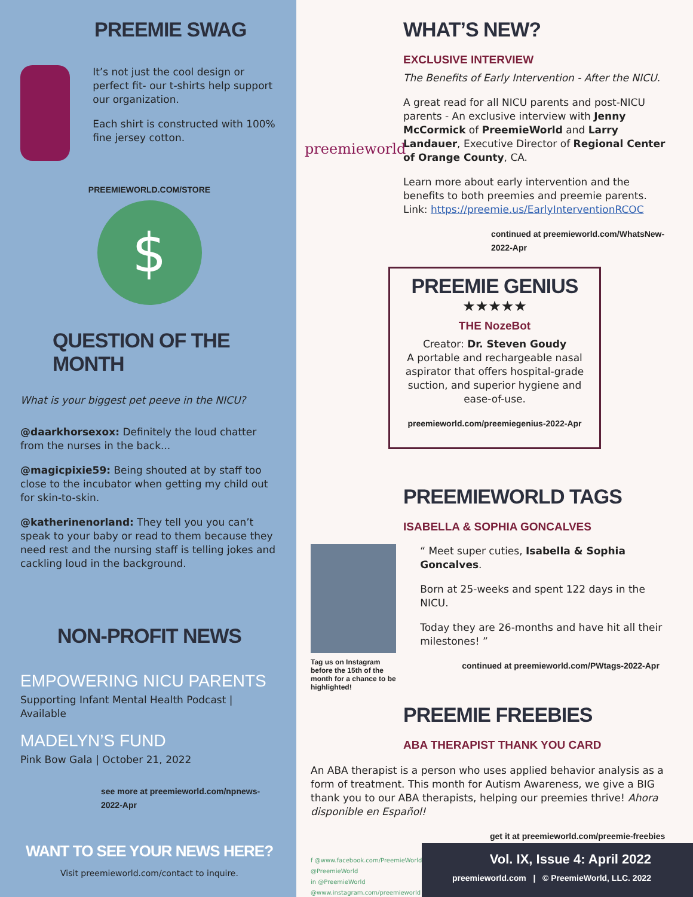PREEMIE SWAG
It’s not just the cool design or perfect fit- our t-shirts help support our organization.
Each shirt is constructed with 100% fine jersey cotton.
PREEMIEWORLD.COM/STORE
$
QUESTION OF THE MONTH
What is your biggest pet peeve in the NICU?
@daarkhorsexox: Definitely the loud chatter from the nurses in the back...
@magicpixie59: Being shouted at by staff too close to the incubator when getting my child out for skin-to-skin.
@katherinenorland: They tell you you can’t speak to your baby or read to them because they need rest and the nursing staff is telling jokes and cackling loud in the background.
NON-PROFIT NEWS
EMPOWERING NICU PARENTS
Supporting Infant Mental Health Podcast | Available
MADELYN’S FUND
Pink Bow Gala | October 21, 2022
see more at preemieworld.com/npnews-2022-Apr
WANT TO SEE YOUR NEWS HERE?
Visit preemieworld.com/contact to inquire.
WHAT’S NEW?
EXCLUSIVE INTERVIEW
The Benefits of Early Intervention - After the NICU.
A great read for all NICU parents and post-NICU parents - An exclusive interview with Jenny McCormick of PreemieWorld and Larry Landauer, Executive Director of Regional Center of Orange County, CA.
Learn more about early intervention and the benefits to both preemies and preemie parents. Link: https://preemie.us/EarlyInterventionRCOC
continued at preemieworld.com/WhatsNew-2022-Apr
preemieworld
PREEMIE GENIUS
★★★★★
THE NozeBot
Creator: Dr. Steven Goudy
A portable and rechargeable nasal aspirator that offers hospital-grade suction, and superior hygiene and ease-of-use.
preemieworld.com/preemiegenius-2022-Apr
PREEMIEWORLD TAGS
ISABELLA & SOPHIA GONCALVES
Tag us on Instagram before the 15th of the month for a chance to be highlighted!
“ Meet super cuties, Isabella & Sophia Goncalves.
Born at 25-weeks and spent 122 days in the NICU.
Today they are 26-months and have hit all their milestones! ”
continued at preemieworld.com/PWtags-2022-Apr
PREEMIE FREEBIES
ABA THERAPIST THANK YOU CARD
An ABA therapist is a person who uses applied behavior analysis as a form of treatment. This month for Autism Awareness, we give a BIG thank you to our ABA therapists, helping our preemies thrive! Ahora disponible en Español!
get it at preemieworld.com/preemie-freebies
f @www.facebook.com/PreemieWorld
@PreemieWorld
in @PreemieWorld
@www.instagram.com/preemieworld
Vol. IX, Issue 4: April 2022
preemieworld.com | © PreemieWorld, LLC. 2022